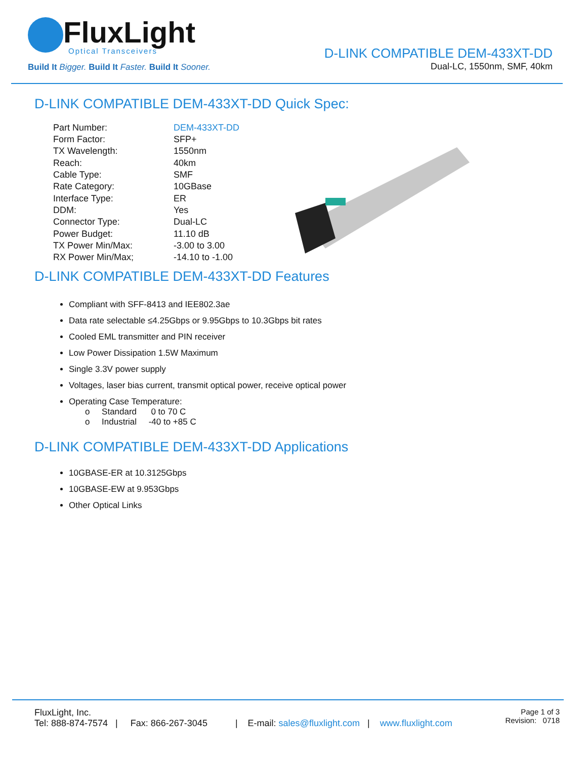FluxLight
Optical Transceivers
Build It Bigger. Build It Faster. Build It Sooner.
D-LINK COMPATIBLE DEM-433XT-DD
Dual-LC, 1550nm, SMF, 40km
D-LINK COMPATIBLE DEM-433XT-DD Quick Spec:
| Part Number: | DEM-433XT-DD |
| Form Factor: | SFP+ |
| TX Wavelength: | 1550nm |
| Reach: | 40km |
| Cable Type: | SMF |
| Rate Category: | 10GBase |
| Interface Type: | ER |
| DDM: | Yes |
| Connector Type: | Dual-LC |
| Power Budget: | 11.10 dB |
| TX Power Min/Max: | -3.00 to 3.00 |
| RX Power Min/Max; | -14.10 to -1.00 |
D-LINK COMPATIBLE DEM-433XT-DD Features
Compliant with SFF-8413 and IEE802.3ae
Data rate selectable ≤4.25Gbps or 9.95Gbps to 10.3Gbps bit rates
Cooled EML transmitter and PIN receiver
Low Power Dissipation 1.5W Maximum
Single 3.3V power supply
Voltages, laser bias current, transmit optical power, receive optical power
Operating Case Temperature:
o Standard 0 to 70 C
o Industrial -40 to +85 C
D-LINK COMPATIBLE DEM-433XT-DD Applications
10GBASE-ER at 10.3125Gbps
10GBASE-EW at 9.953Gbps
Other Optical Links
FluxLight, Inc.
Tel: 888-874-7574 | Fax: 866-267-3045 | E-mail: sales@fluxlight.com | www.fluxlight.com
Page 1 of 3
Revision: 0718